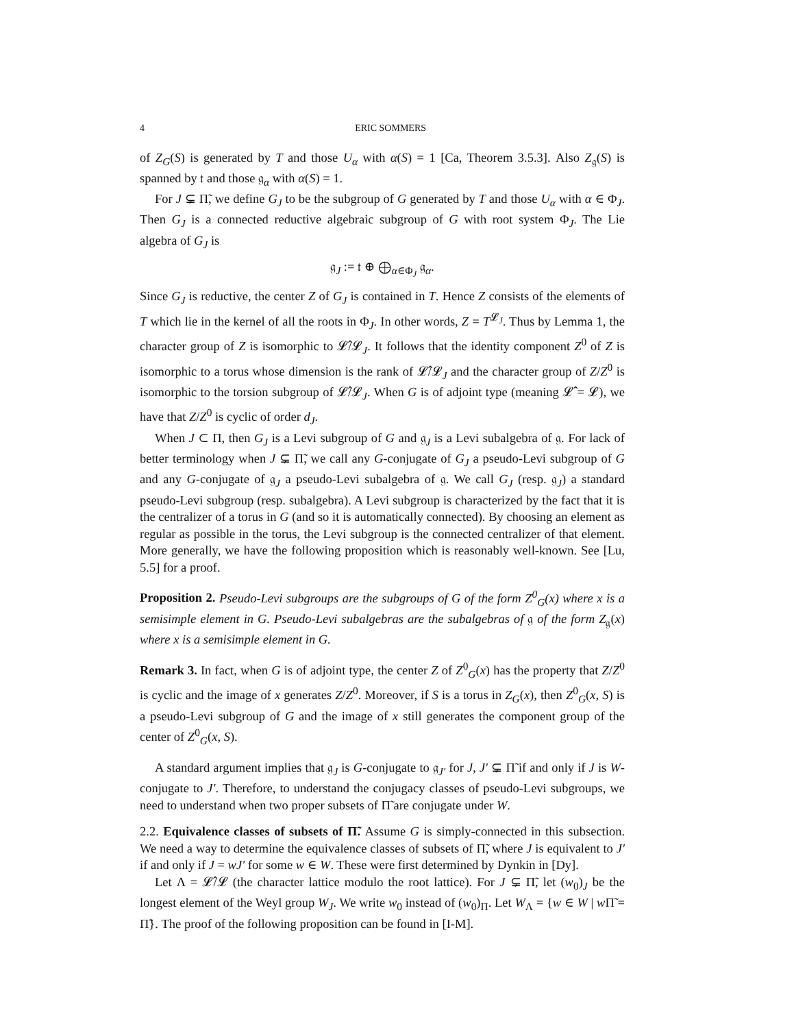4 ERIC SOMMERS
of Z<sub>G</sub>(S) is generated by T and those U<sub>α</sub> with α(S) = 1 [Ca, Theorem 3.5.3]. Also Z<sub>𝔤</sub>(S) is spanned by 𝔱 and those 𝔤<sub>α</sub> with α(S) = 1.
For J ⊊ Π̃, we define G<sub>J</sub> to be the subgroup of G generated by T and those U<sub>α</sub> with α ∈ Φ<sub>J</sub>. Then G<sub>J</sub> is a connected reductive algebraic subgroup of G with root system Φ<sub>J</sub>. The Lie algebra of G<sub>J</sub> is
𝔤<sub>J</sub> := 𝔱 ⊕ ⨁<sub>α∈Φ<sub>J</sub></sub> 𝔤<sub>α</sub>.
Since G<sub>J</sub> is reductive, the center Z of G<sub>J</sub> is contained in T. Hence Z consists of the elements of T which lie in the kernel of all the roots in Φ<sub>J</sub>. In other words, Z = T<sup>𝓛<sub>J</sub></sup>. Thus by Lemma 1, the character group of Z is isomorphic to 𝓛̂/𝓛<sub>J</sub>. It follows that the identity component Z<sup>0</sup> of Z is isomorphic to a torus whose dimension is the rank of 𝓛̂/𝓛<sub>J</sub> and the character group of Z/Z<sup>0</sup> is isomorphic to the torsion subgroup of 𝓛̂/𝓛<sub>J</sub>. When G is of adjoint type (meaning 𝓛̂ = 𝓛), we have that Z/Z<sup>0</sup> is cyclic of order d<sub>J</sub>.
When J ⊂ Π, then G<sub>J</sub> is a Levi subgroup of G and 𝔤<sub>J</sub> is a Levi subalgebra of 𝔤. For lack of better terminology when J ⊊ Π̃, we call any G-conjugate of G<sub>J</sub> a pseudo-Levi subgroup of G and any G-conjugate of 𝔤<sub>J</sub> a pseudo-Levi subalgebra of 𝔤. We call G<sub>J</sub> (resp. 𝔤<sub>J</sub>) a standard pseudo-Levi subgroup (resp. subalgebra). A Levi subgroup is characterized by the fact that it is the centralizer of a torus in G (and so it is automatically connected). By choosing an element as regular as possible in the torus, the Levi subgroup is the connected centralizer of that element. More generally, we have the following proposition which is reasonably well-known. See [Lu, 5.5] for a proof.
Proposition 2. Pseudo-Levi subgroups are the subgroups of G of the form Z<sup>0</sup><sub>G</sub>(x) where x is a semisimple element in G. Pseudo-Levi subalgebras are the subalgebras of 𝔤 of the form Z<sub>𝔤</sub>(x) where x is a semisimple element in G.
Remark 3. In fact, when G is of adjoint type, the center Z of Z<sup>0</sup><sub>G</sub>(x) has the property that Z/Z<sup>0</sup> is cyclic and the image of x generates Z/Z<sup>0</sup>. Moreover, if S is a torus in Z<sub>G</sub>(x), then Z<sup>0</sup><sub>G</sub>(x, S) is a pseudo-Levi subgroup of G and the image of x still generates the component group of the center of Z<sup>0</sup><sub>G</sub>(x, S).
A standard argument implies that 𝔤<sub>J</sub> is G-conjugate to 𝔤<sub>J′</sub> for J, J′ ⊊ Π̃ if and only if J is W-conjugate to J′. Therefore, to understand the conjugacy classes of pseudo-Levi subgroups, we need to understand when two proper subsets of Π̃ are conjugate under W.
2.2. Equivalence classes of subsets of Π̃. Assume G is simply-connected in this subsection. We need a way to determine the equivalence classes of subsets of Π̃, where J is equivalent to J′ if and only if J = wJ′ for some w ∈ W. These were first determined by Dynkin in [Dy].
Let Λ = 𝓛̂/𝓛 (the character lattice modulo the root lattice). For J ⊊ Π̃, let (w<sub>0</sub>)<sub>J</sub> be the longest element of the Weyl group W<sub>J</sub>. We write w<sub>0</sub> instead of (w<sub>0</sub>)<sub>Π</sub>. Let W<sub>Λ</sub> = {w ∈ W | w Π̃ = Π̃}. The proof of the following proposition can be found in [I-M].